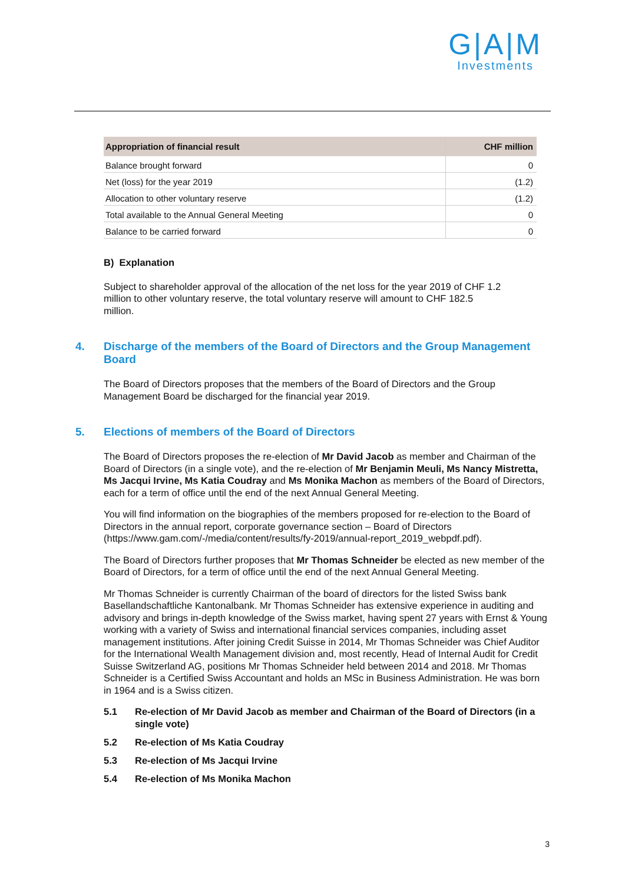G|A|M
Investments
| Appropriation of financial result | CHF million |
| --- | --- |
| Balance brought forward | 0 |
| Net (loss) for the year 2019 | (1.2) |
| Allocation to other voluntary reserve | (1.2) |
| Total available to the Annual General Meeting | 0 |
| Balance to be carried forward | 0 |
B) Explanation
Subject to shareholder approval of the allocation of the net loss for the year 2019 of CHF 1.2 million to other voluntary reserve, the total voluntary reserve will amount to CHF 182.5 million.
4. Discharge of the members of the Board of Directors and the Group Management Board
The Board of Directors proposes that the members of the Board of Directors and the Group Management Board be discharged for the financial year 2019.
5. Elections of members of the Board of Directors
The Board of Directors proposes the re-election of Mr David Jacob as member and Chairman of the Board of Directors (in a single vote), and the re-election of Mr Benjamin Meuli, Ms Nancy Mistretta, Ms Jacqui Irvine, Ms Katia Coudray and Ms Monika Machon as members of the Board of Directors, each for a term of office until the end of the next Annual General Meeting.
You will find information on the biographies of the members proposed for re-election to the Board of Directors in the annual report, corporate governance section – Board of Directors (https://www.gam.com/-/media/content/results/fy-2019/annual-report_2019_webpdf.pdf).
The Board of Directors further proposes that Mr Thomas Schneider be elected as new member of the Board of Directors, for a term of office until the end of the next Annual General Meeting.
Mr Thomas Schneider is currently Chairman of the board of directors for the listed Swiss bank Basellandschaftliche Kantonalbank. Mr Thomas Schneider has extensive experience in auditing and advisory and brings in-depth knowledge of the Swiss market, having spent 27 years with Ernst & Young working with a variety of Swiss and international financial services companies, including asset management institutions. After joining Credit Suisse in 2014, Mr Thomas Schneider was Chief Auditor for the International Wealth Management division and, most recently, Head of Internal Audit for Credit Suisse Switzerland AG, positions Mr Thomas Schneider held between 2014 and 2018. Mr Thomas Schneider is a Certified Swiss Accountant and holds an MSc in Business Administration. He was born in 1964 and is a Swiss citizen.
5.1 Re-election of Mr David Jacob as member and Chairman of the Board of Directors (in a single vote)
5.2 Re-election of Ms Katia Coudray
5.3 Re-election of Ms Jacqui Irvine
5.4 Re-election of Ms Monika Machon
3